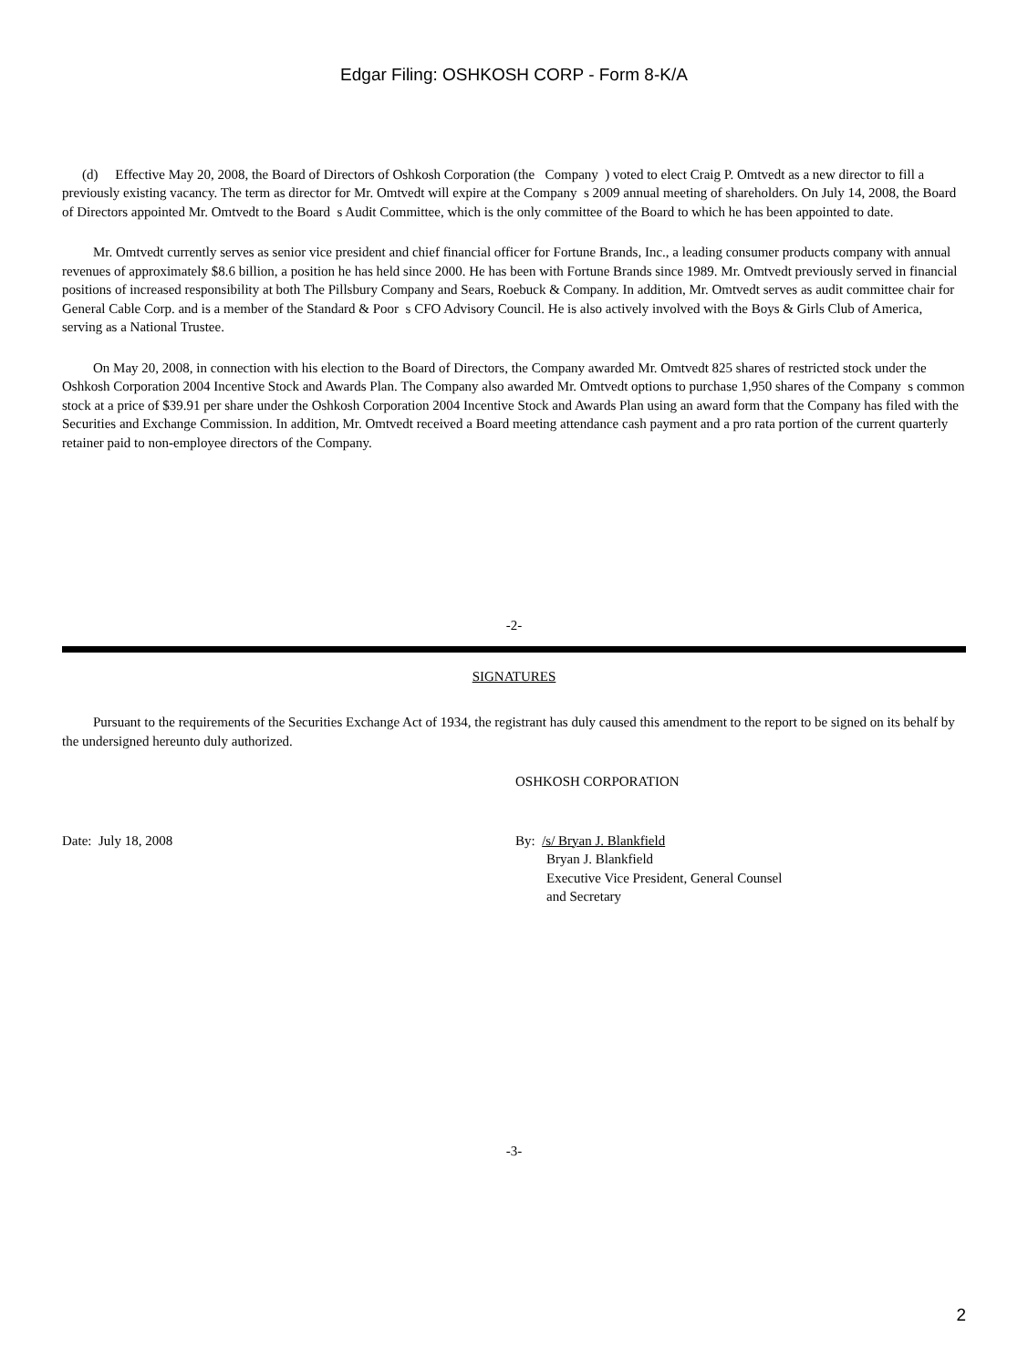Edgar Filing: OSHKOSH CORP - Form 8-K/A
(d) Effective May 20, 2008, the Board of Directors of Oshkosh Corporation (the Company ) voted to elect Craig P. Omtvedt as a new director to fill a previously existing vacancy. The term as director for Mr. Omtvedt will expire at the Company s 2009 annual meeting of shareholders. On July 14, 2008, the Board of Directors appointed Mr. Omtvedt to the Board s Audit Committee, which is the only committee of the Board to which he has been appointed to date.
Mr. Omtvedt currently serves as senior vice president and chief financial officer for Fortune Brands, Inc., a leading consumer products company with annual revenues of approximately $8.6 billion, a position he has held since 2000. He has been with Fortune Brands since 1989. Mr. Omtvedt previously served in financial positions of increased responsibility at both The Pillsbury Company and Sears, Roebuck & Company. In addition, Mr. Omtvedt serves as audit committee chair for General Cable Corp. and is a member of the Standard & Poor s CFO Advisory Council. He is also actively involved with the Boys & Girls Club of America, serving as a National Trustee.
On May 20, 2008, in connection with his election to the Board of Directors, the Company awarded Mr. Omtvedt 825 shares of restricted stock under the Oshkosh Corporation 2004 Incentive Stock and Awards Plan. The Company also awarded Mr. Omtvedt options to purchase 1,950 shares of the Company s common stock at a price of $39.91 per share under the Oshkosh Corporation 2004 Incentive Stock and Awards Plan using an award form that the Company has filed with the Securities and Exchange Commission. In addition, Mr. Omtvedt received a Board meeting attendance cash payment and a pro rata portion of the current quarterly retainer paid to non-employee directors of the Company.
-2-
SIGNATURES
Pursuant to the requirements of the Securities Exchange Act of 1934, the registrant has duly caused this amendment to the report to be signed on its behalf by the undersigned hereunto duly authorized.
OSHKOSH CORPORATION
Date: July 18, 2008 By: /s/ Bryan J. Blankfield
Bryan J. Blankfield
Executive Vice President, General Counsel
and Secretary
-3-
2